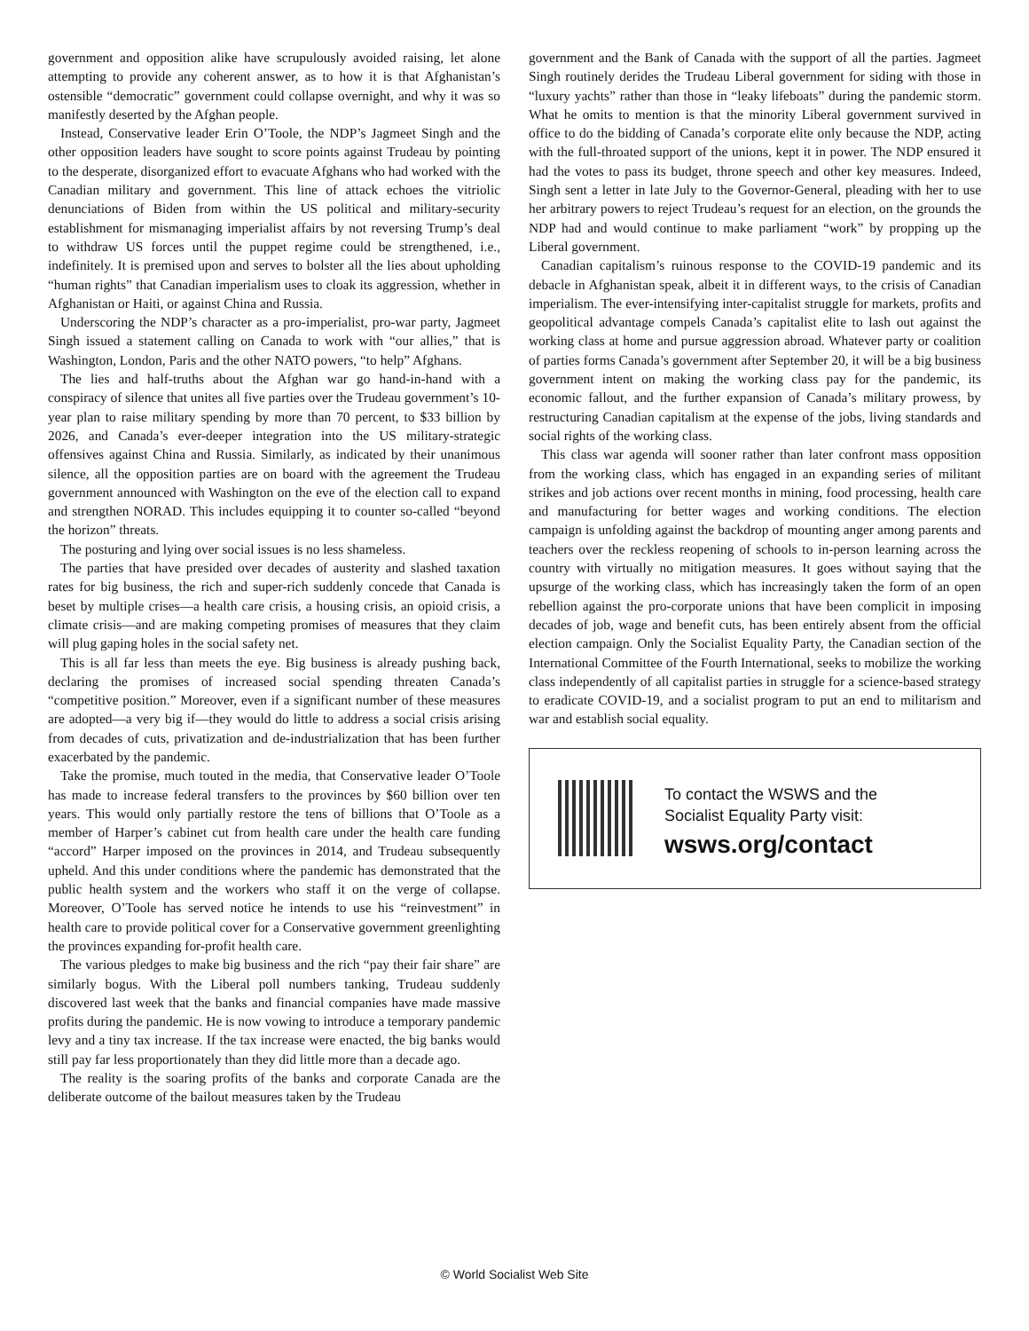government and opposition alike have scrupulously avoided raising, let alone attempting to provide any coherent answer, as to how it is that Afghanistan’s ostensible “democratic” government could collapse overnight, and why it was so manifestly deserted by the Afghan people.
Instead, Conservative leader Erin O’Toole, the NDP’s Jagmeet Singh and the other opposition leaders have sought to score points against Trudeau by pointing to the desperate, disorganized effort to evacuate Afghans who had worked with the Canadian military and government. This line of attack echoes the vitriolic denunciations of Biden from within the US political and military-security establishment for mismanaging imperialist affairs by not reversing Trump’s deal to withdraw US forces until the puppet regime could be strengthened, i.e., indefinitely. It is premised upon and serves to bolster all the lies about upholding “human rights” that Canadian imperialism uses to cloak its aggression, whether in Afghanistan or Haiti, or against China and Russia.
Underscoring the NDP’s character as a pro-imperialist, pro-war party, Jagmeet Singh issued a statement calling on Canada to work with “our allies,” that is Washington, London, Paris and the other NATO powers, “to help” Afghans.
The lies and half-truths about the Afghan war go hand-in-hand with a conspiracy of silence that unites all five parties over the Trudeau government’s 10-year plan to raise military spending by more than 70 percent, to $33 billion by 2026, and Canada’s ever-deeper integration into the US military-strategic offensives against China and Russia. Similarly, as indicated by their unanimous silence, all the opposition parties are on board with the agreement the Trudeau government announced with Washington on the eve of the election call to expand and strengthen NORAD. This includes equipping it to counter so-called “beyond the horizon” threats.
The posturing and lying over social issues is no less shameless.
The parties that have presided over decades of austerity and slashed taxation rates for big business, the rich and super-rich suddenly concede that Canada is beset by multiple crises—a health care crisis, a housing crisis, an opioid crisis, a climate crisis—and are making competing promises of measures that they claim will plug gaping holes in the social safety net.
This is all far less than meets the eye. Big business is already pushing back, declaring the promises of increased social spending threaten Canada’s “competitive position.” Moreover, even if a significant number of these measures are adopted—a very big if—they would do little to address a social crisis arising from decades of cuts, privatization and de-industrialization that has been further exacerbated by the pandemic.
Take the promise, much touted in the media, that Conservative leader O’Toole has made to increase federal transfers to the provinces by $60 billion over ten years. This would only partially restore the tens of billions that O’Toole as a member of Harper’s cabinet cut from health care under the health care funding “accord” Harper imposed on the provinces in 2014, and Trudeau subsequently upheld. And this under conditions where the pandemic has demonstrated that the public health system and the workers who staff it on the verge of collapse. Moreover, O’Toole has served notice he intends to use his “reinvestment” in health care to provide political cover for a Conservative government greenlighting the provinces expanding for-profit health care.
The various pledges to make big business and the rich “pay their fair share” are similarly bogus. With the Liberal poll numbers tanking, Trudeau suddenly discovered last week that the banks and financial companies have made massive profits during the pandemic. He is now vowing to introduce a temporary pandemic levy and a tiny tax increase. If the tax increase were enacted, the big banks would still pay far less proportionately than they did little more than a decade ago.
The reality is the soaring profits of the banks and corporate Canada are the deliberate outcome of the bailout measures taken by the Trudeau
government and the Bank of Canada with the support of all the parties. Jagmeet Singh routinely derides the Trudeau Liberal government for siding with those in “luxury yachts” rather than those in “leaky lifeboats” during the pandemic storm. What he omits to mention is that the minority Liberal government survived in office to do the bidding of Canada’s corporate elite only because the NDP, acting with the full-throated support of the unions, kept it in power. The NDP ensured it had the votes to pass its budget, throne speech and other key measures. Indeed, Singh sent a letter in late July to the Governor-General, pleading with her to use her arbitrary powers to reject Trudeau’s request for an election, on the grounds the NDP had and would continue to make parliament “work” by propping up the Liberal government.
Canadian capitalism’s ruinous response to the COVID-19 pandemic and its debacle in Afghanistan speak, albeit it in different ways, to the crisis of Canadian imperialism. The ever-intensifying inter-capitalist struggle for markets, profits and geopolitical advantage compels Canada’s capitalist elite to lash out against the working class at home and pursue aggression abroad. Whatever party or coalition of parties forms Canada’s government after September 20, it will be a big business government intent on making the working class pay for the pandemic, its economic fallout, and the further expansion of Canada’s military prowess, by restructuring Canadian capitalism at the expense of the jobs, living standards and social rights of the working class.
This class war agenda will sooner rather than later confront mass opposition from the working class, which has engaged in an expanding series of militant strikes and job actions over recent months in mining, food processing, health care and manufacturing for better wages and working conditions. The election campaign is unfolding against the backdrop of mounting anger among parents and teachers over the reckless reopening of schools to in-person learning across the country with virtually no mitigation measures. It goes without saying that the upsurge of the working class, which has increasingly taken the form of an open rebellion against the pro-corporate unions that have been complicit in imposing decades of job, wage and benefit cuts, has been entirely absent from the official election campaign. Only the Socialist Equality Party, the Canadian section of the International Committee of the Fourth International, seeks to mobilize the working class independently of all capitalist parties in struggle for a science-based strategy to eradicate COVID-19, and a socialist program to put an end to militarism and war and establish social equality.
To contact the WSWS and the
Socialist Equality Party visit:
wsws.org/contact
© World Socialist Web Site